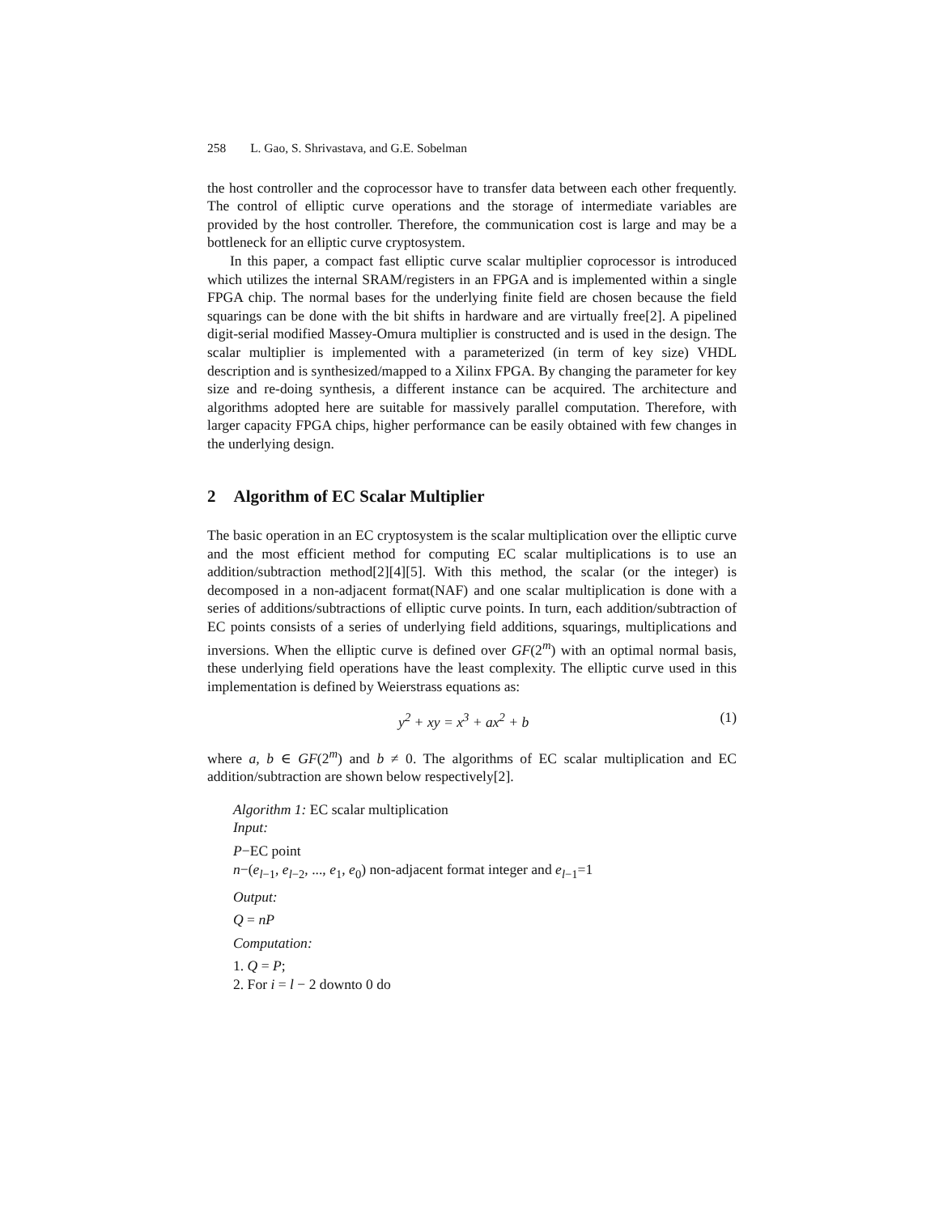258 L. Gao, S. Shrivastava, and G.E. Sobelman
the host controller and the coprocessor have to transfer data between each other frequently. The control of elliptic curve operations and the storage of intermediate variables are provided by the host controller. Therefore, the communication cost is large and may be a bottleneck for an elliptic curve cryptosystem.
In this paper, a compact fast elliptic curve scalar multiplier coprocessor is introduced which utilizes the internal SRAM/registers in an FPGA and is implemented within a single FPGA chip. The normal bases for the underlying finite field are chosen because the field squarings can be done with the bit shifts in hardware and are virtually free[2]. A pipelined digit-serial modified Massey-Omura multiplier is constructed and is used in the design. The scalar multiplier is implemented with a parameterized (in term of key size) VHDL description and is synthesized/mapped to a Xilinx FPGA. By changing the parameter for key size and re-doing synthesis, a different instance can be acquired. The architecture and algorithms adopted here are suitable for massively parallel computation. Therefore, with larger capacity FPGA chips, higher performance can be easily obtained with few changes in the underlying design.
2 Algorithm of EC Scalar Multiplier
The basic operation in an EC cryptosystem is the scalar multiplication over the elliptic curve and the most efficient method for computing EC scalar multiplications is to use an addition/subtraction method[2][4][5]. With this method, the scalar (or the integer) is decomposed in a non-adjacent format(NAF) and one scalar multiplication is done with a series of additions/subtractions of elliptic curve points. In turn, each addition/subtraction of EC points consists of a series of underlying field additions, squarings, multiplications and inversions. When the elliptic curve is defined over GF(2<sup>m</sup>) with an optimal normal basis, these underlying field operations have the least complexity. The elliptic curve used in this implementation is defined by Weierstrass equations as:
y<sup>2</sup> + xy = x<sup>3</sup> + ax<sup>2</sup> + b (1)
where a, b ∈ GF(2<sup>m</sup>) and b ≠ 0. The algorithms of EC scalar multiplication and EC addition/subtraction are shown below respectively[2].
Algorithm 1: EC scalar multiplication
Input:
P−EC point
n−(e<sub>l−1</sub>, e<sub>l−2</sub>, ..., e<sub>1</sub>, e<sub>0</sub>) non-adjacent format integer and e<sub>l−1</sub>=1
Output:
Q = nP
Computation:
1. Q = P;
2. For i = l − 2 downto 0 do